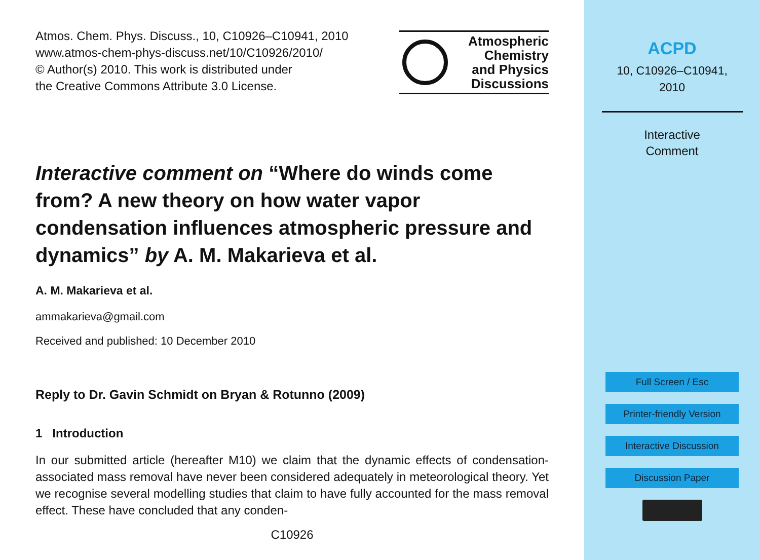Atmos. Chem. Phys. Discuss., 10, C10926–C10941, 2010
www.atmos-chem-phys-discuss.net/10/C10926/2010/
© Author(s) 2010. This work is distributed under
the Creative Commons Attribute 3.0 License.
Atmospheric
Chemistry
and Physics
Discussions
Interactive comment on “Where do winds come from? A new theory on how water vapor condensation influences atmospheric pressure and dynamics” by A. M. Makarieva et al.
A. M. Makarieva et al.
ammakarieva@gmail.com
Received and published: 10 December 2010
Reply to Dr. Gavin Schmidt on Bryan & Rotunno (2009)
1 Introduction
In our submitted article (hereafter M10) we claim that the dynamic effects of condensation-associated mass removal have never been considered adequately in meteorological theory. Yet we recognise several modelling studies that claim to have fully accounted for the mass removal effect. These have concluded that any conden-
C10926
ACPD
10, C10926–C10941,
2010
Interactive
Comment
Full Screen / Esc
Printer-friendly Version
Interactive Discussion
Discussion Paper